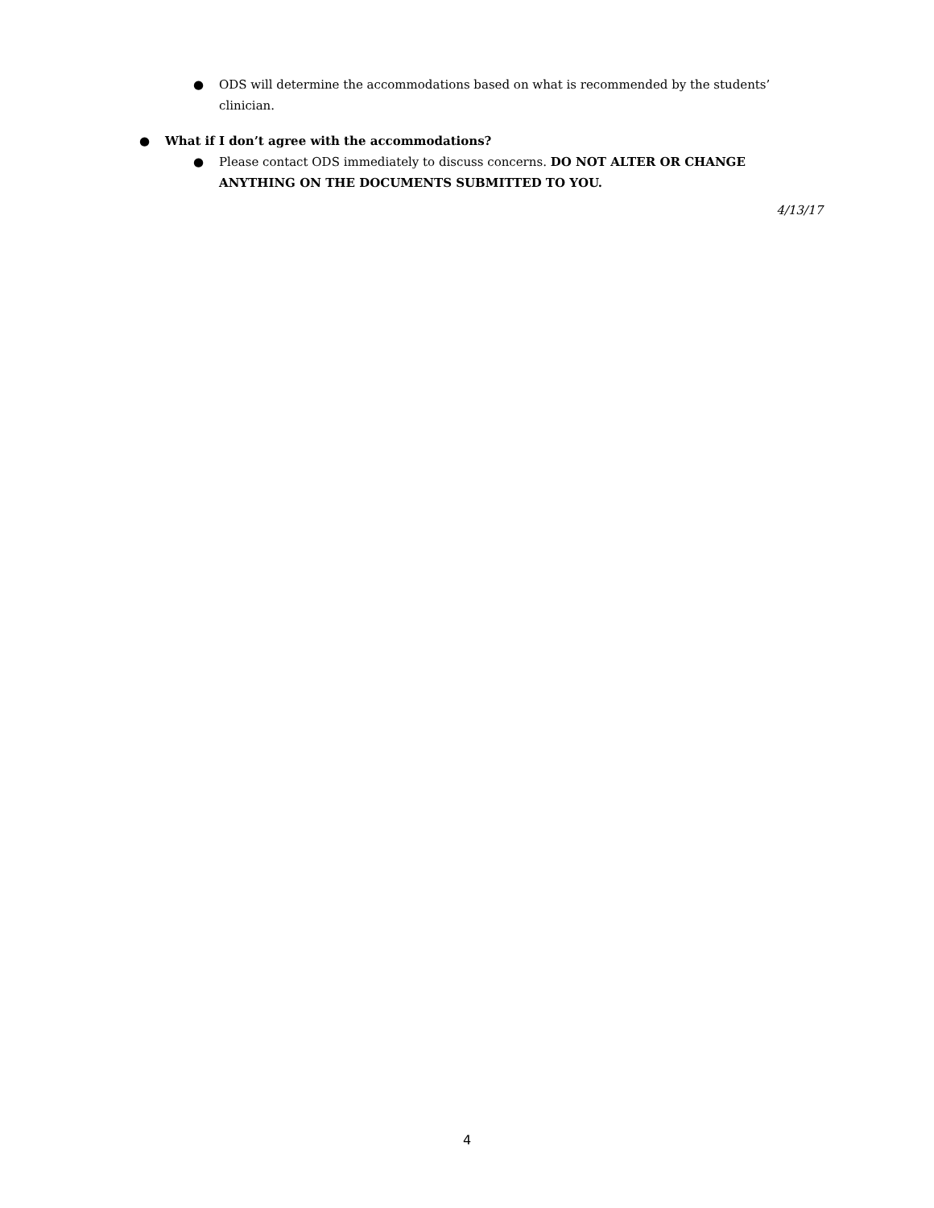● ODS will determine the accommodations based on what is recommended by the students’ clinician.
● What if I don’t agree with the accommodations?
● Please contact ODS immediately to discuss concerns. DO NOT ALTER OR CHANGE
ANYTHING ON THE DOCUMENTS SUBMITTED TO YOU.
4/13/17
4